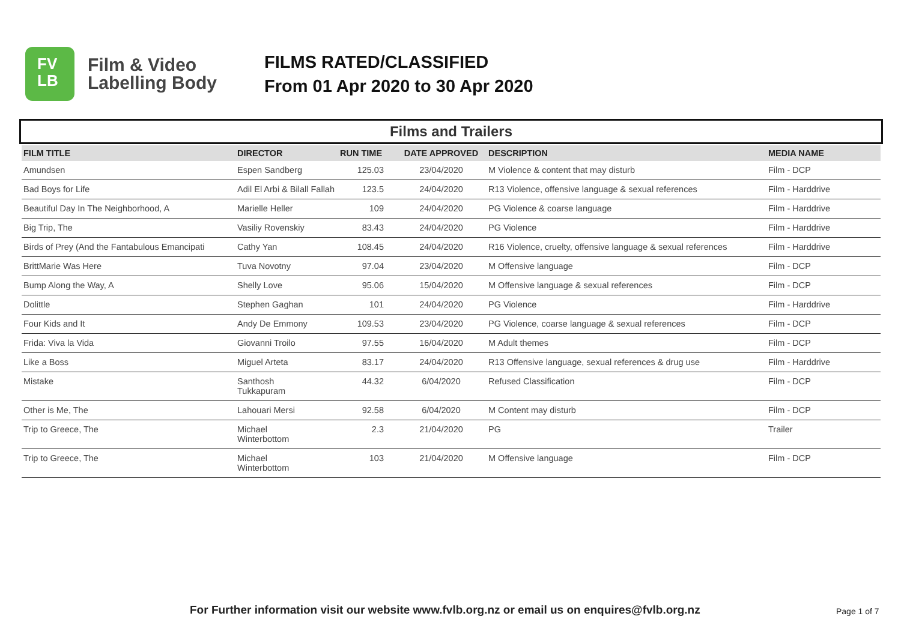FV
LB
Film & Video
Labelling Body
FILMS RATED/CLASSIFIED
From 01 Apr 2020 to 30 Apr 2020
Films and Trailers
| FILM TITLE | DIRECTOR | RUN TIME | DATE APPROVED | DESCRIPTION | MEDIA NAME |
| --- | --- | --- | --- | --- | --- |
| Amundsen | Espen Sandberg | 125.03 | 23/04/2020 | M Violence & content that may disturb | Film - DCP |
| Bad Boys for Life | Adil El Arbi & Bilall Fallah | 123.5 | 24/04/2020 | R13 Violence, offensive language & sexual references | Film - Harddrive |
| Beautiful Day In The Neighborhood, A | Marielle Heller | 109 | 24/04/2020 | PG Violence & coarse language | Film - Harddrive |
| Big Trip, The | Vasiliy Rovenskiy | 83.43 | 24/04/2020 | PG Violence | Film - Harddrive |
| Birds of Prey (And the Fantabulous Emancipati | Cathy Yan | 108.45 | 24/04/2020 | R16 Violence, cruelty, offensive language & sexual references | Film - Harddrive |
| BrittMarie Was Here | Tuva Novotny | 97.04 | 23/04/2020 | M Offensive language | Film - DCP |
| Bump Along the Way, A | Shelly Love | 95.06 | 15/04/2020 | M Offensive language & sexual references | Film - DCP |
| Dolittle | Stephen Gaghan | 101 | 24/04/2020 | PG Violence | Film - Harddrive |
| Four Kids and It | Andy De Emmony | 109.53 | 23/04/2020 | PG Violence, coarse language & sexual references | Film - DCP |
| Frida: Viva la Vida | Giovanni Troilo | 97.55 | 16/04/2020 | M Adult themes | Film - DCP |
| Like a Boss | Miguel Arteta | 83.17 | 24/04/2020 | R13 Offensive language, sexual references & drug use | Film - Harddrive |
| Mistake | Santhosh Tukkapuram | 44.32 | 6/04/2020 | Refused Classification | Film - DCP |
| Other is Me, The | Lahouari Mersi | 92.58 | 6/04/2020 | M Content may disturb | Film - DCP |
| Trip to Greece, The | Michael Winterbottom | 2.3 | 21/04/2020 | PG | Trailer |
| Trip to Greece, The | Michael Winterbottom | 103 | 21/04/2020 | M Offensive language | Film - DCP |
For Further information visit our website www.fvlb.org.nz or email us on enquires@fvlb.org.nz
Page 1 of 7